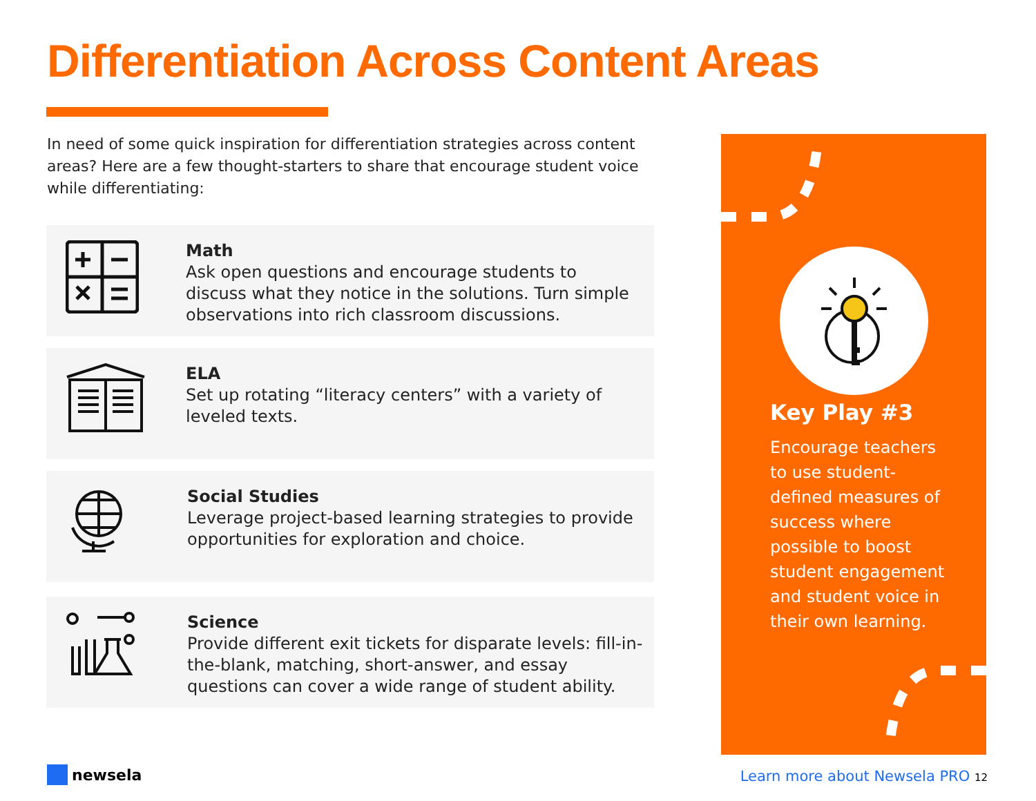Differentiation Across Content Areas
In need of some quick inspiration for differentiation strategies across content areas? Here are a few thought-starters to share that encourage student voice while differentiating:
Math
Ask open questions and encourage students to discuss what they notice in the solutions. Turn simple observations into rich classroom discussions.
ELA
Set up rotating “literacy centers” with a variety of leveled texts.
Social Studies
Leverage project-based learning strategies to provide opportunities for exploration and choice.
Science
Provide different exit tickets for disparate levels: fill-in-the-blank, matching, short-answer, and essay questions can cover a wide range of student ability.
Key Play #3
Encourage teachers to use student-defined measures of success where possible to boost student engagement and student voice in their own learning.
newsela
Learn more about Newsela PRO 12